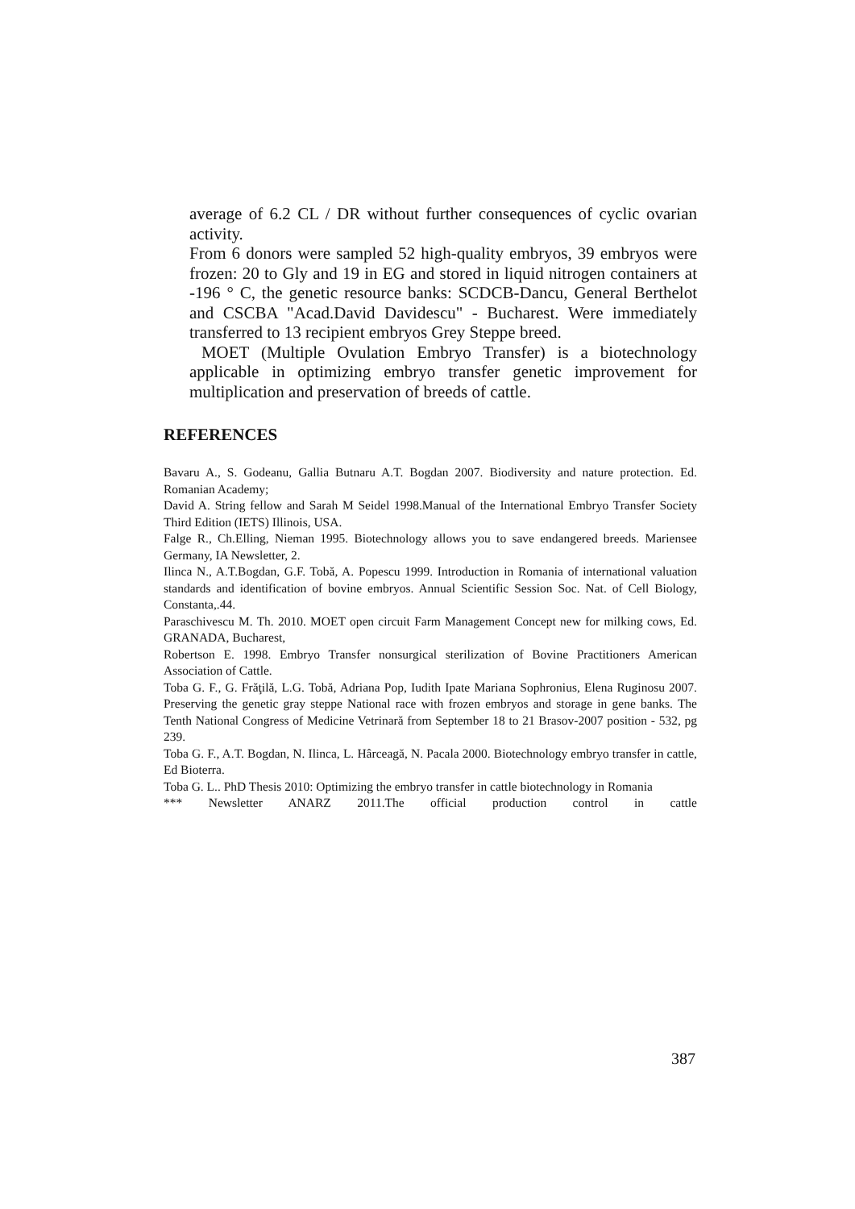average of 6.2 CL / DR without further consequences of cyclic ovarian activity.
From 6 donors were sampled 52 high-quality embryos, 39 embryos were frozen: 20 to Gly and 19 in EG and stored in liquid nitrogen containers at -196 ° C, the genetic resource banks: SCDCB-Dancu, General Berthelot and CSCBA "Acad.David Davidescu" - Bucharest. Were immediately transferred to 13 recipient embryos Grey Steppe breed.
MOET (Multiple Ovulation Embryo Transfer) is a biotechnology applicable in optimizing embryo transfer genetic improvement for multiplication and preservation of breeds of cattle.
REFERENCES
Bavaru A., S. Godeanu, Gallia Butnaru A.T. Bogdan 2007. Biodiversity and nature protection. Ed. Romanian Academy;
David A. String fellow and Sarah M Seidel 1998.Manual of the International Embryo Transfer Society Third Edition (IETS) Illinois, USA.
Falge R., Ch.Elling, Nieman 1995. Biotechnology allows you to save endangered breeds. Mariensee Germany, IA Newsletter, 2.
Ilinca N., A.T.Bogdan, G.F. Tobă, A. Popescu 1999. Introduction in Romania of international valuation standards and identification of bovine embryos. Annual Scientific Session Soc. Nat. of Cell Biology, Constanta,.44.
Paraschivescu M. Th. 2010. MOET open circuit Farm Management Concept new for milking cows, Ed. GRANADA, Bucharest,
Robertson E. 1998. Embryo Transfer nonsurgical sterilization of Bovine Practitioners American Association of Cattle.
Toba G. F., G. Frăţilă, L.G. Tobă, Adriana Pop, Iudith Ipate Mariana Sophronius, Elena Ruginosu 2007. Preserving the genetic gray steppe National race with frozen embryos and storage in gene banks. The Tenth National Congress of Medicine Vetrinară from September 18 to 21 Brasov-2007 position - 532, pg 239.
Toba G. F., A.T. Bogdan, N. Ilinca, L. Hârceagă, N. Pacala 2000. Biotechnology embryo transfer in cattle, Ed Bioterra.
Toba G. L.. PhD Thesis 2010: Optimizing the embryo transfer in cattle biotechnology in Romania
*** Newsletter ANARZ 2011.The official production control in cattle
387